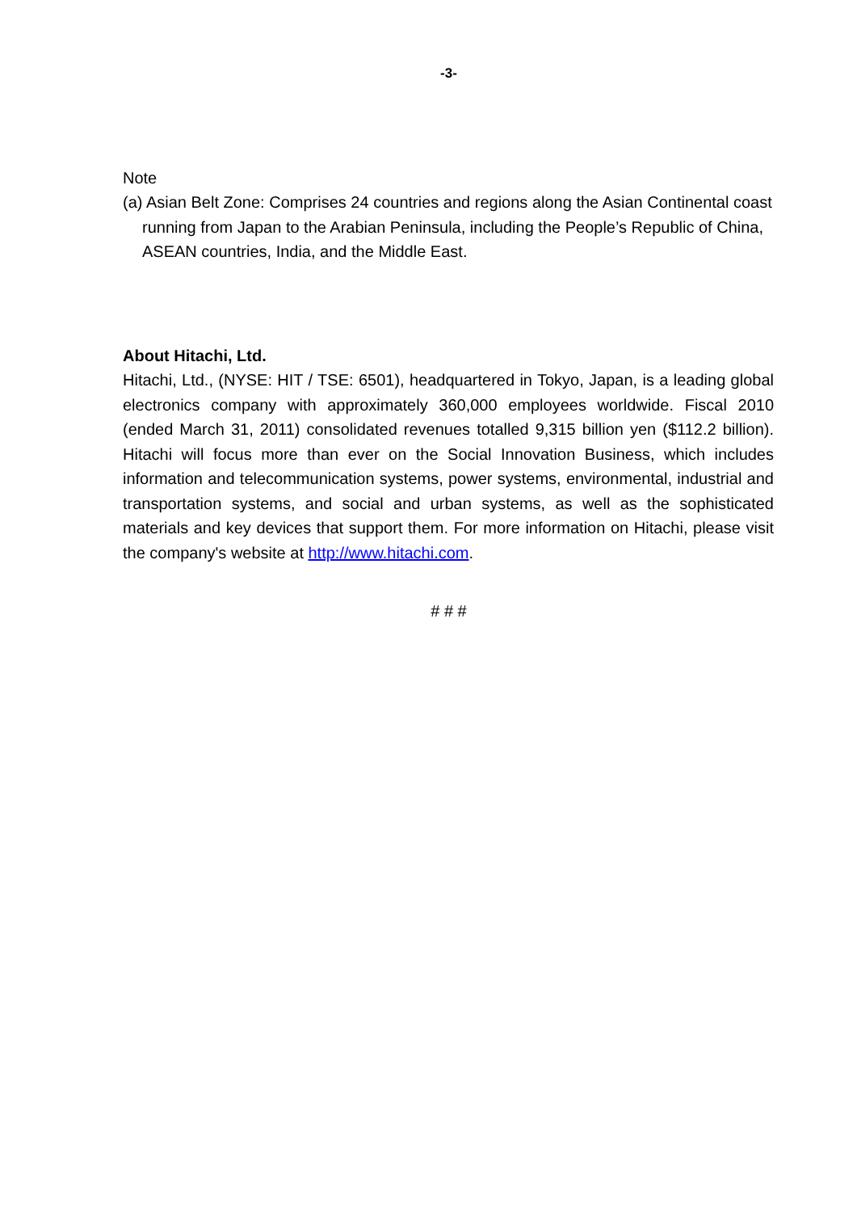-3-
Note
(a) Asian Belt Zone: Comprises 24 countries and regions along the Asian Continental coast running from Japan to the Arabian Peninsula, including the People’s Republic of China, ASEAN countries, India, and the Middle East.
About Hitachi, Ltd.
Hitachi, Ltd., (NYSE: HIT / TSE: 6501), headquartered in Tokyo, Japan, is a leading global electronics company with approximately 360,000 employees worldwide. Fiscal 2010 (ended March 31, 2011) consolidated revenues totalled 9,315 billion yen ($112.2 billion). Hitachi will focus more than ever on the Social Innovation Business, which includes information and telecommunication systems, power systems, environmental, industrial and transportation systems, and social and urban systems, as well as the sophisticated materials and key devices that support them. For more information on Hitachi, please visit the company's website at http://www.hitachi.com.
# # #